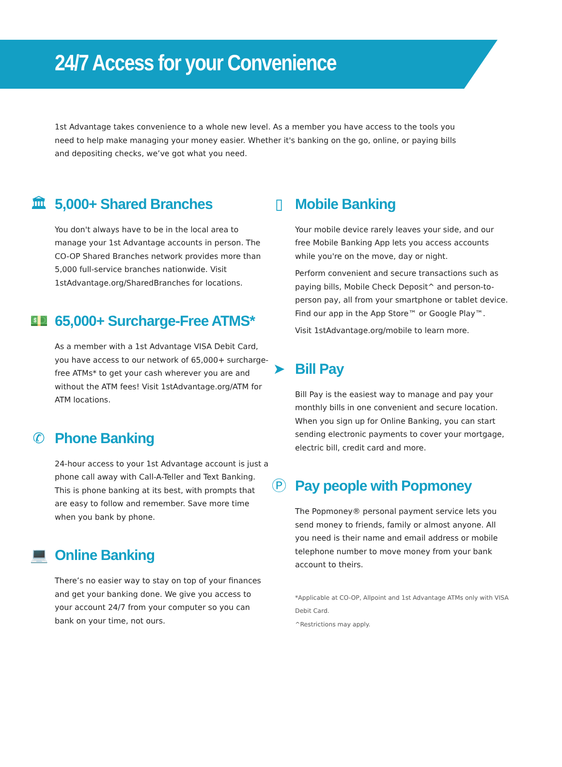24/7 Access for your Convenience
1st Advantage takes convenience to a whole new level. As a member you have access to the tools you need to help make managing your money easier. Whether it's banking on the go, online, or paying bills and depositing checks, we’ve got what you need.
🏛
5,000+ Shared Branches
You don't always have to be in the local area to manage your 1st Advantage accounts in person. The CO-OP Shared Branches network provides more than 5,000 full-service branches nationwide. Visit 1stAdvantage.org/SharedBranches for locations.
💵
65,000+ Surcharge-Free ATMS*
As a member with a 1st Advantage VISA Debit Card, you have access to our network of 65,000+ surcharge-free ATMs* to get your cash wherever you are and without the ATM fees! Visit 1stAdvantage.org/ATM for ATM locations.
✆
Phone Banking
24-hour access to your 1st Advantage account is just a phone call away with Call-A-Teller and Text Banking. This is phone banking at its best, with prompts that are easy to follow and remember. Save more time when you bank by phone.
💻
Online Banking
There’s no easier way to stay on top of your finances and get your banking done. We give you access to your account 24/7 from your computer so you can bank on your time, not ours.
▯
Mobile Banking
Your mobile device rarely leaves your side, and our free Mobile Banking App lets you access accounts while you're on the move, day or night.
Perform convenient and secure transactions such as paying bills, Mobile Check Deposit^ and person-to-person pay, all from your smartphone or tablet device. Find our app in the App Store™ or Google Play™.
Visit 1stAdvantage.org/mobile to learn more.
➤
Bill Pay
Bill Pay is the easiest way to manage and pay your monthly bills in one convenient and secure location. When you sign up for Online Banking, you can start sending electronic payments to cover your mortgage, electric bill, credit card and more.
Ⓟ
Pay people with Popmoney
The Popmoney® personal payment service lets you send money to friends, family or almost anyone. All you need is their name and email address or mobile telephone number to move money from your bank account to theirs.
*Applicable at CO-OP, Allpoint and 1st Advantage ATMs only with VISA Debit Card.
^Restrictions may apply.